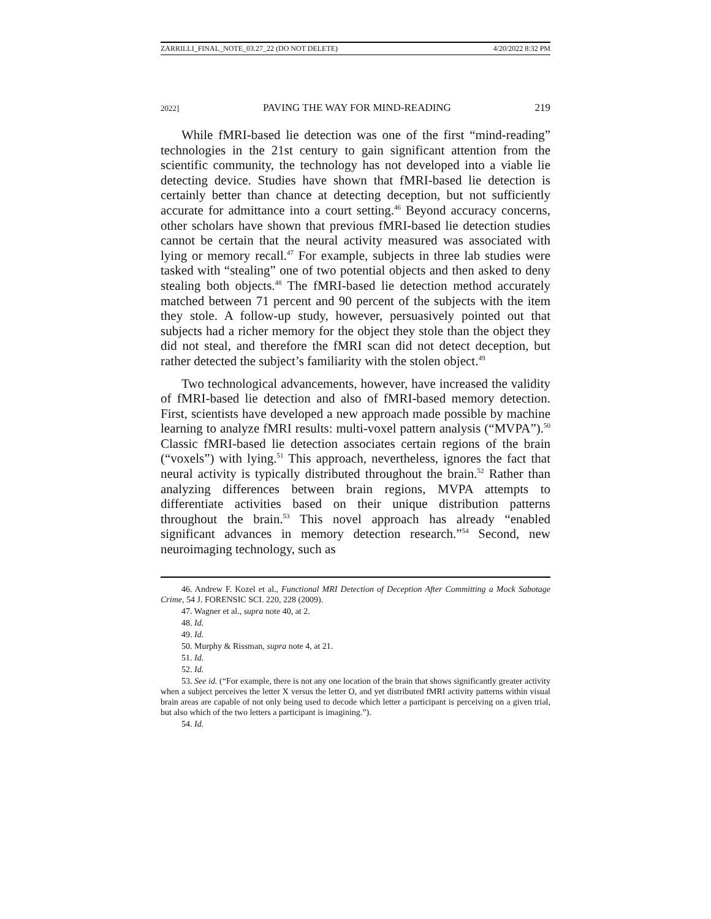ZARRILLI_FINAL_NOTE_03.27_22 (DO NOT DELETE) 4/20/2022 8:32 PM
2022] PAVING THE WAY FOR MIND-READING 219
While fMRI-based lie detection was one of the first “mind-reading” technologies in the 21st century to gain significant attention from the scientific community, the technology has not developed into a viable lie detecting device. Studies have shown that fMRI-based lie detection is certainly better than chance at detecting deception, but not sufficiently accurate for admittance into a court setting.<sup>46</sup> Beyond accuracy concerns, other scholars have shown that previous fMRI-based lie detection studies cannot be certain that the neural activity measured was associated with lying or memory recall.<sup>47</sup> For example, subjects in three lab studies were tasked with “stealing” one of two potential objects and then asked to deny stealing both objects.<sup>48</sup> The fMRI-based lie detection method accurately matched between 71 percent and 90 percent of the subjects with the item they stole. A follow-up study, however, persuasively pointed out that subjects had a richer memory for the object they stole than the object they did not steal, and therefore the fMRI scan did not detect deception, but rather detected the subject’s familiarity with the stolen object.<sup>49</sup>
Two technological advancements, however, have increased the validity of fMRI-based lie detection and also of fMRI-based memory detection. First, scientists have developed a new approach made possible by machine learning to analyze fMRI results: multi-voxel pattern analysis (“MVPA”).<sup>50</sup> Classic fMRI-based lie detection associates certain regions of the brain (“voxels”) with lying.<sup>51</sup> This approach, nevertheless, ignores the fact that neural activity is typically distributed throughout the brain.<sup>52</sup> Rather than analyzing differences between brain regions, MVPA attempts to differentiate activities based on their unique distribution patterns throughout the brain.<sup>53</sup> This novel approach has already “enabled significant advances in memory detection research.”<sup>54</sup> Second, new neuroimaging technology, such as
46. Andrew F. Kozel et al., Functional MRI Detection of Deception After Committing a Mock Sabotage Crime, 54 J. FORENSIC SCI. 220, 228 (2009).
47. Wagner et al., supra note 40, at 2.
48. Id.
49. Id.
50. Murphy & Rissman, supra note 4, at 21.
51. Id.
52. Id.
53. See id. (“For example, there is not any one location of the brain that shows significantly greater activity when a subject perceives the letter X versus the letter O, and yet distributed fMRI activity patterns within visual brain areas are capable of not only being used to decode which letter a participant is perceiving on a given trial, but also which of the two letters a participant is imagining.”).
54. Id.